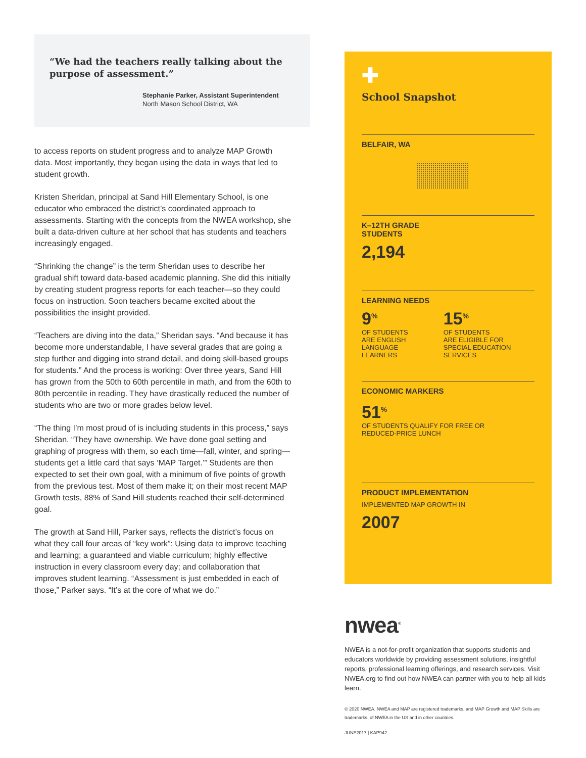“We had the teachers really talking about the purpose of assessment.”
Stephanie Parker, Assistant Superintendent
North Mason School District, WA
to access reports on student progress and to analyze MAP Growth data. Most importantly, they began using the data in ways that led to student growth.
Kristen Sheridan, principal at Sand Hill Elementary School, is one educator who embraced the district’s coordinated approach to assessments. Starting with the concepts from the NWEA workshop, she built a data-driven culture at her school that has students and teachers increasingly engaged.
“Shrinking the change” is the term Sheridan uses to describe her gradual shift toward data-based academic planning. She did this initially by creating student progress reports for each teacher—so they could focus on instruction. Soon teachers became excited about the possibilities the insight provided.
“Teachers are diving into the data,” Sheridan says. “And because it has become more understandable, I have several grades that are going a step further and digging into strand detail, and doing skill-based groups for students.” And the process is working: Over three years, Sand Hill has grown from the 50th to 60th percentile in math, and from the 60th to 80th percentile in reading. They have drastically reduced the number of students who are two or more grades below level.
“The thing I’m most proud of is including students in this process,” says Sheridan. “They have ownership. We have done goal setting and graphing of progress with them, so each time—fall, winter, and spring—students get a little card that says ‘MAP Target.’” Students are then expected to set their own goal, with a minimum of five points of growth from the previous test. Most of them make it; on their most recent MAP Growth tests, 88% of Sand Hill students reached their self-determined goal.
The growth at Sand Hill, Parker says, reflects the district’s focus on what they call four areas of “key work”: Using data to improve teaching and learning; a guaranteed and viable curriculum; highly effective instruction in every classroom every day; and collaboration that improves student learning. “Assessment is just embedded in each of those,” Parker says. “It’s at the core of what we do.”
✚
School Snapshot
BELFAIR, WA
K–12TH GRADE
STUDENTS
2,194
LEARNING NEEDS
9<sup>%</sup>
OF STUDENTS
ARE ENGLISH
LANGUAGE
LEARNERS
15<sup>%</sup>
OF STUDENTS
ARE ELIGIBLE FOR
SPECIAL EDUCATION
SERVICES
ECONOMIC MARKERS
51<sup>%</sup>
OF STUDENTS QUALIFY FOR FREE OR
REDUCED-PRICE LUNCH
PRODUCT IMPLEMENTATION
IMPLEMENTED MAP GROWTH IN
2007
nwea<sup>®</sup>
NWEA is a not-for-profit organization that supports students and educators worldwide by providing assessment solutions, insightful reports, professional learning offerings, and research services. Visit NWEA.org to find out how NWEA can partner with you to help all kids learn.
© 2020 NWEA. NWEA and MAP are registered trademarks, and MAP Growth and MAP Skills are trademarks, of NWEA in the US and in other countries.
JUNE2017 | KAP942